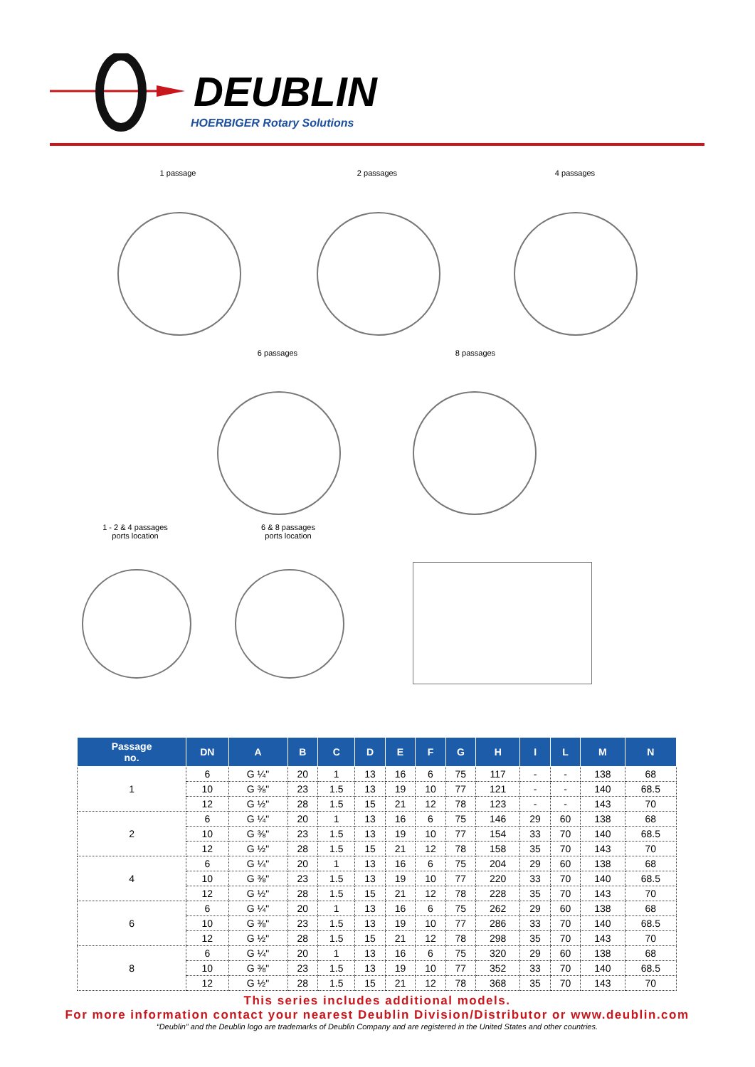DEUBLIN
HOERBIGER Rotary Solutions
1 passage 2 passages 4 passages
6 passages 8 passages
1 - 2 & 4 passages
ports location
6 & 8 passages
ports location
| Passage no. | DN | A | B | C | D | E | F | G | H | I | L | M | N |
| --- | --- | --- | --- | --- | --- | --- | --- | --- | --- | --- | --- | --- | --- |
| 1 | 6 | G ¼" | 20 | 1 | 13 | 16 | 6 | 75 | 117 | - | - | 138 | 68 |
| | 10 | G ⅜" | 23 | 1.5 | 13 | 19 | 10 | 77 | 121 | - | - | 140 | 68.5 |
| | 12 | G ½" | 28 | 1.5 | 15 | 21 | 12 | 78 | 123 | - | - | 143 | 70 |
| 2 | 6 | G ¼" | 20 | 1 | 13 | 16 | 6 | 75 | 146 | 29 | 60 | 138 | 68 |
| | 10 | G ⅜" | 23 | 1.5 | 13 | 19 | 10 | 77 | 154 | 33 | 70 | 140 | 68.5 |
| | 12 | G ½" | 28 | 1.5 | 15 | 21 | 12 | 78 | 158 | 35 | 70 | 143 | 70 |
| 4 | 6 | G ¼" | 20 | 1 | 13 | 16 | 6 | 75 | 204 | 29 | 60 | 138 | 68 |
| | 10 | G ⅜" | 23 | 1.5 | 13 | 19 | 10 | 77 | 220 | 33 | 70 | 140 | 68.5 |
| | 12 | G ½" | 28 | 1.5 | 15 | 21 | 12 | 78 | 228 | 35 | 70 | 143 | 70 |
| 6 | 6 | G ¼" | 20 | 1 | 13 | 16 | 6 | 75 | 262 | 29 | 60 | 138 | 68 |
| | 10 | G ⅜" | 23 | 1.5 | 13 | 19 | 10 | 77 | 286 | 33 | 70 | 140 | 68.5 |
| | 12 | G ½" | 28 | 1.5 | 15 | 21 | 12 | 78 | 298 | 35 | 70 | 143 | 70 |
| 8 | 6 | G ¼" | 20 | 1 | 13 | 16 | 6 | 75 | 320 | 29 | 60 | 138 | 68 |
| | 10 | G ⅜" | 23 | 1.5 | 13 | 19 | 10 | 77 | 352 | 33 | 70 | 140 | 68.5 |
| | 12 | G ½" | 28 | 1.5 | 15 | 21 | 12 | 78 | 368 | 35 | 70 | 143 | 70 |
This series includes additional models.
For more information contact your nearest Deublin Division/Distributor or www.deublin.com
“Deublin” and the Deublin logo are trademarks of Deublin Company and are registered in the United States and other countries.